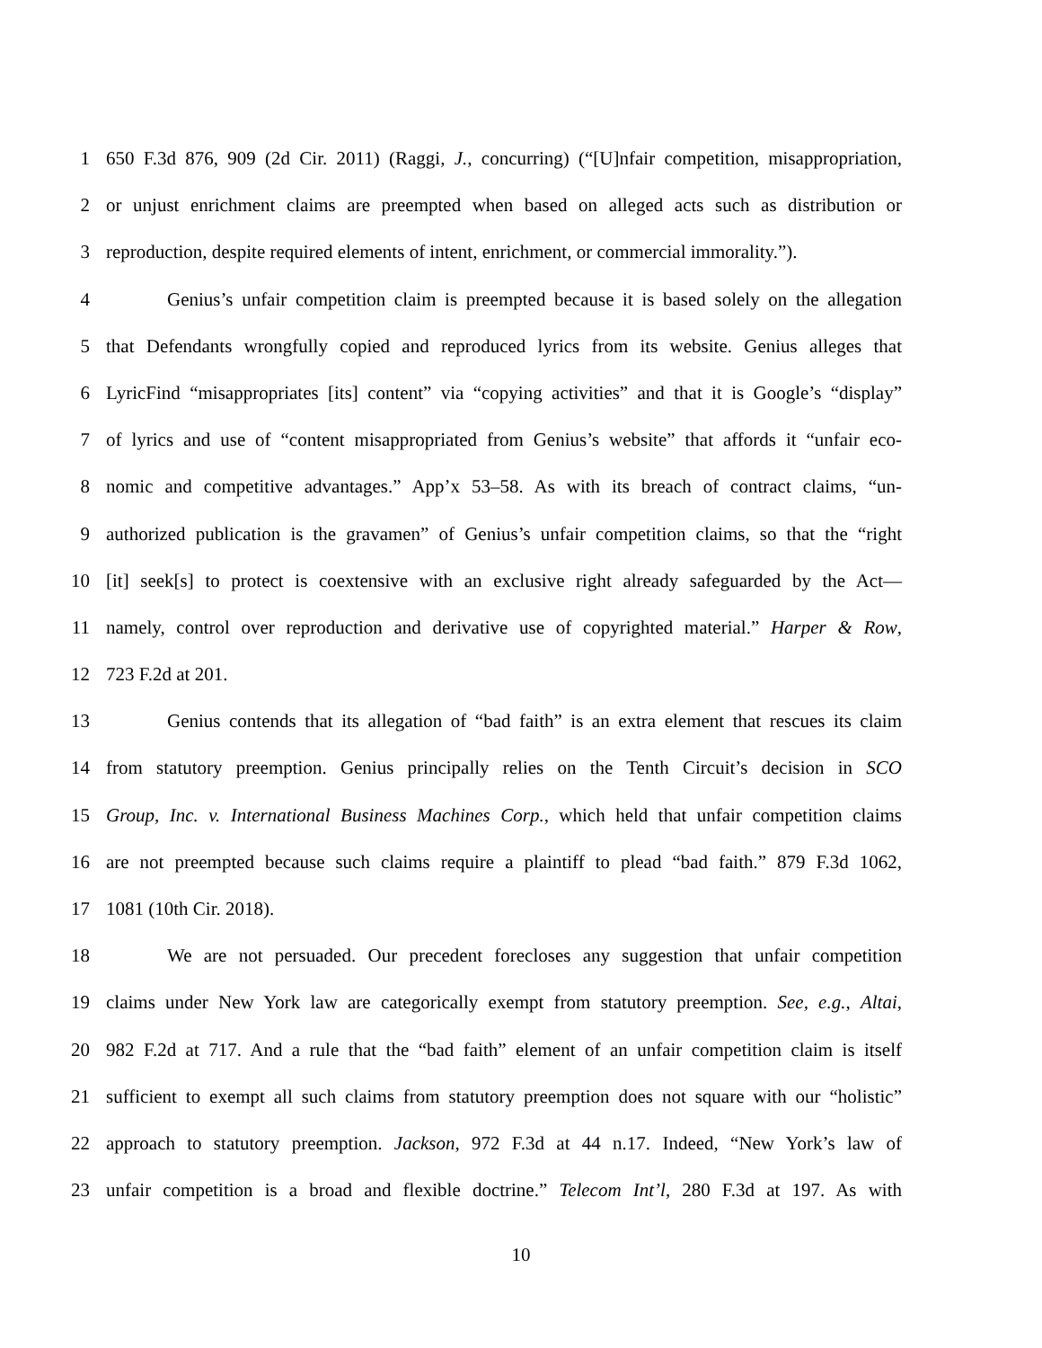1 650 F.3d 876, 909 (2d Cir. 2011) (Raggi, J., concurring) (“[U]nfair competition, misappropriation,
2 or unjust enrichment claims are preempted when based on alleged acts such as distribution or
3 reproduction, despite required elements of intent, enrichment, or commercial immorality.”).
4 Genius’s unfair competition claim is preempted because it is based solely on the allegation
5 that Defendants wrongfully copied and reproduced lyrics from its website. Genius alleges that
6 LyricFind “misappropriates [its] content” via “copying activities” and that it is Google’s “display”
7 of lyrics and use of “content misappropriated from Genius’s website” that affords it “unfair eco-
8 nomic and competitive advantages.” App’x 53–58. As with its breach of contract claims, “un-
9 authorized publication is the gravamen” of Genius’s unfair competition claims, so that the “right
10 [it] seek[s] to protect is coextensive with an exclusive right already safeguarded by the Act—
11 namely, control over reproduction and derivative use of copyrighted material.” Harper & Row,
12 723 F.2d at 201.
13 Genius contends that its allegation of “bad faith” is an extra element that rescues its claim
14 from statutory preemption. Genius principally relies on the Tenth Circuit’s decision in SCO
15 Group, Inc. v. International Business Machines Corp., which held that unfair competition claims
16 are not preempted because such claims require a plaintiff to plead “bad faith.” 879 F.3d 1062,
17 1081 (10th Cir. 2018).
18 We are not persuaded. Our precedent forecloses any suggestion that unfair competition
19 claims under New York law are categorically exempt from statutory preemption. See, e.g., Altai,
20 982 F.2d at 717. And a rule that the “bad faith” element of an unfair competition claim is itself
21 sufficient to exempt all such claims from statutory preemption does not square with our “holistic”
22 approach to statutory preemption. Jackson, 972 F.3d at 44 n.17. Indeed, “New York’s law of
23 unfair competition is a broad and flexible doctrine.” Telecom Int’l, 280 F.3d at 197. As with
10